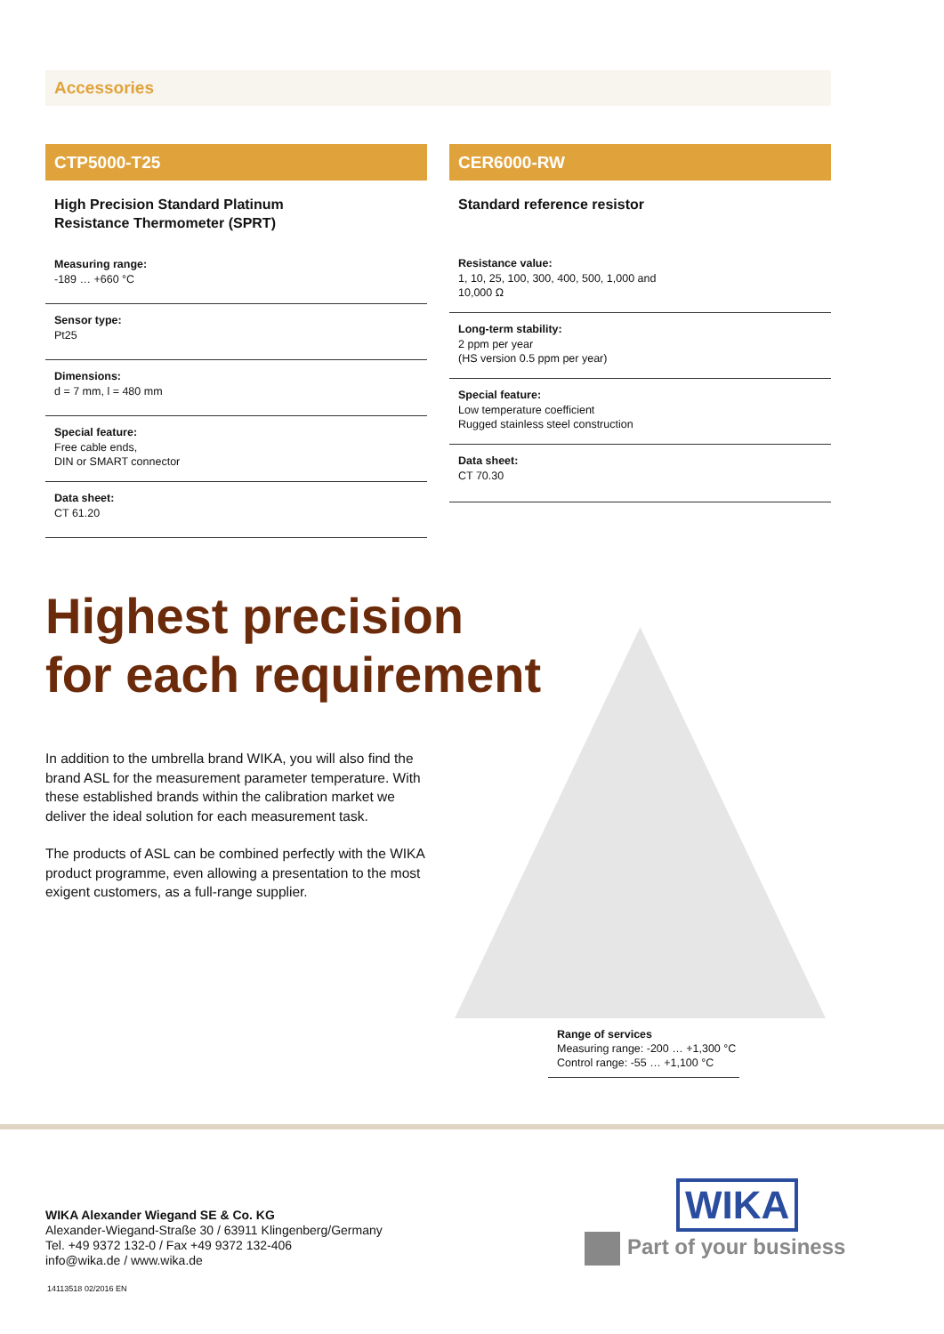Accessories
CTP5000-T25
High Precision Standard Platinum
Resistance Thermometer (SPRT)
Measuring range:
-189 … +660 °C
Sensor type:
Pt25
Dimensions:
d = 7 mm, l = 480 mm
Special feature:
Free cable ends,
DIN or SMART connector
Data sheet:
CT 61.20
CER6000-RW
Standard reference resistor
Resistance value:
1, 10, 25, 100, 300, 400, 500, 1,000 and
10,000 Ω
Long-term stability:
2 ppm per year
(HS version 0.5 ppm per year)
Special feature:
Low temperature coefficient
Rugged stainless steel construction
Data sheet:
CT 70.30
Highest precision
for each requirement
In addition to the umbrella brand WIKA, you will also find the brand ASL for the measurement parameter temperature. With these established brands within the calibration market we deliver the ideal solution for each measurement task.
The products of ASL can be combined perfectly with the WIKA product programme, even allowing a presentation to the most exigent customers, as a full-range supplier.
Range of services
Measuring range: -200 … +1,300 °C
Control range: -55 … +1,100 °C
WIKA Alexander Wiegand SE & Co. KG
Alexander-Wiegand-Straße 30 / 63911 Klingenberg/Germany
Tel. +49 9372 132-0 / Fax +49 9372 132-406
info@wika.de / www.wika.de
14113518 02/2016 EN
WIKA
Part of your business